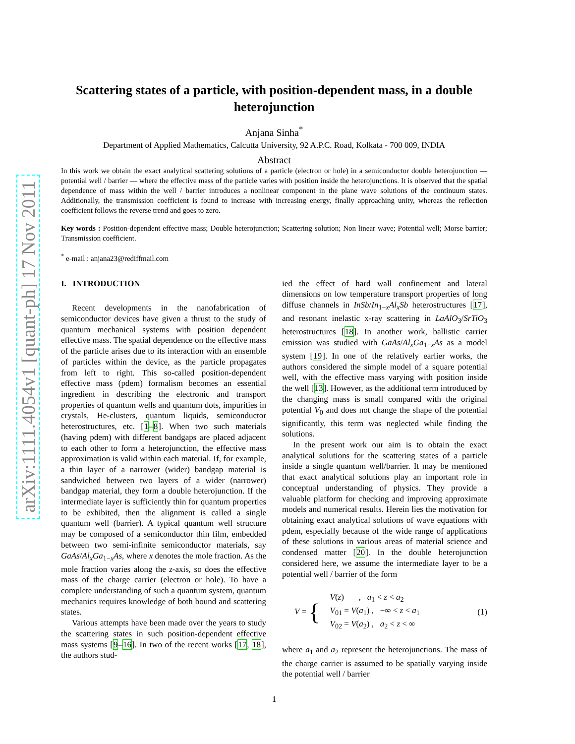arXiv:1111.4054v1 [quant-ph] 17 Nov 2011
Scattering states of a particle, with position-dependent mass, in a double heterojunction
Anjana Sinha<sup>*</sup>
Department of Applied Mathematics, Calcutta University, 92 A.P.C. Road, Kolkata - 700 009, INDIA
Abstract
In this work we obtain the exact analytical scattering solutions of a particle (electron or hole) in a semiconductor double heterojunction — potential well / barrier — where the effective mass of the particle varies with position inside the heterojunctions. It is observed that the spatial dependence of mass within the well / barrier introduces a nonlinear component in the plane wave solutions of the continuum states. Additionally, the transmission coefficient is found to increase with increasing energy, finally approaching unity, whereas the reflection coefficient follows the reverse trend and goes to zero.
Key words : Position-dependent effective mass; Double heterojunction; Scattering solution; Non linear wave; Potential well; Morse barrier; Transmission coefficient.
<sup>*</sup> e-mail : anjana23@rediffmail.com
I. INTRODUCTION
Recent developments in the nanofabrication of semiconductor devices have given a thrust to the study of quantum mechanical systems with position dependent effective mass. The spatial dependence on the effective mass of the particle arises due to its interaction with an ensemble of particles within the device, as the particle propagates from left to right. This so-called position-dependent effective mass (pdem) formalism becomes an essential ingredient in describing the electronic and transport properties of quantum wells and quantum dots, impurities in crystals, He-clusters, quantum liquids, semiconductor heterostructures, etc. [1–8]. When two such materials (having pdem) with different bandgaps are placed adjacent to each other to form a heterojunction, the effective mass approximation is valid within each material. If, for example, a thin layer of a narrower (wider) bandgap material is sandwiched between two layers of a wider (narrower) bandgap material, they form a double heterojunction. If the intermediate layer is sufficiently thin for quantum properties to be exhibited, then the alignment is called a single quantum well (barrier). A typical quantum well structure may be composed of a semiconductor thin film, embedded between two semi-infinite semiconductor materials, say GaAs/Al<sub>x</sub>Ga<sub>1−x</sub>As, where x denotes the mole fraction. As the mole fraction varies along the z-axis, so does the effective mass of the charge carrier (electron or hole). To have a complete understanding of such a quantum system, quantum mechanics requires knowledge of both bound and scattering states.
Various attempts have been made over the years to study the scattering states in such position-dependent effective mass systems [9–16]. In two of the recent works [17, 18], the authors stud-
ied the effect of hard wall confinement and lateral dimensions on low temperature transport properties of long diffuse channels in InSb/In<sub>1−x</sub>Al<sub>x</sub>Sb heterostructures [17], and resonant inelastic x-ray scattering in LaAlO<sub>3</sub>/SrTiO<sub>3</sub> heterostructures [18]. In another work, ballistic carrier emission was studied with GaAs/Al<sub>x</sub>Ga<sub>1−x</sub>As as a model system [19]. In one of the relatively earlier works, the authors considered the simple model of a square potential well, with the effective mass varying with position inside the well [13]. However, as the additional term introduced by the changing mass is small compared with the original potential V<sub>0</sub> and does not change the shape of the potential significantly, this term was neglected while finding the solutions.
In the present work our aim is to obtain the exact analytical solutions for the scattering states of a particle inside a single quantum well/barrier. It may be mentioned that exact analytical solutions play an important role in conceptual understanding of physics. They provide a valuable platform for checking and improving approximate models and numerical results. Herein lies the motivation for obtaining exact analytical solutions of wave equations with pdem, especially because of the wide range of applications of these solutions in various areas of material science and condensed matter [20]. In the double heterojunction considered here, we assume the intermediate layer to be a potential well / barrier of the form
V = { V(z) , a<sub>1</sub> < z < a<sub>2</sub>
V<sub>01</sub> = V(a<sub>1</sub>) , −∞ < z < a<sub>1</sub>
V<sub>02</sub> = V(a<sub>2</sub>) , a<sub>2</sub> < z < ∞ (1)
where a<sub>1</sub> and a<sub>2</sub> represent the heterojunctions. The mass of the charge carrier is assumed to be spatially varying inside the potential well / barrier
1